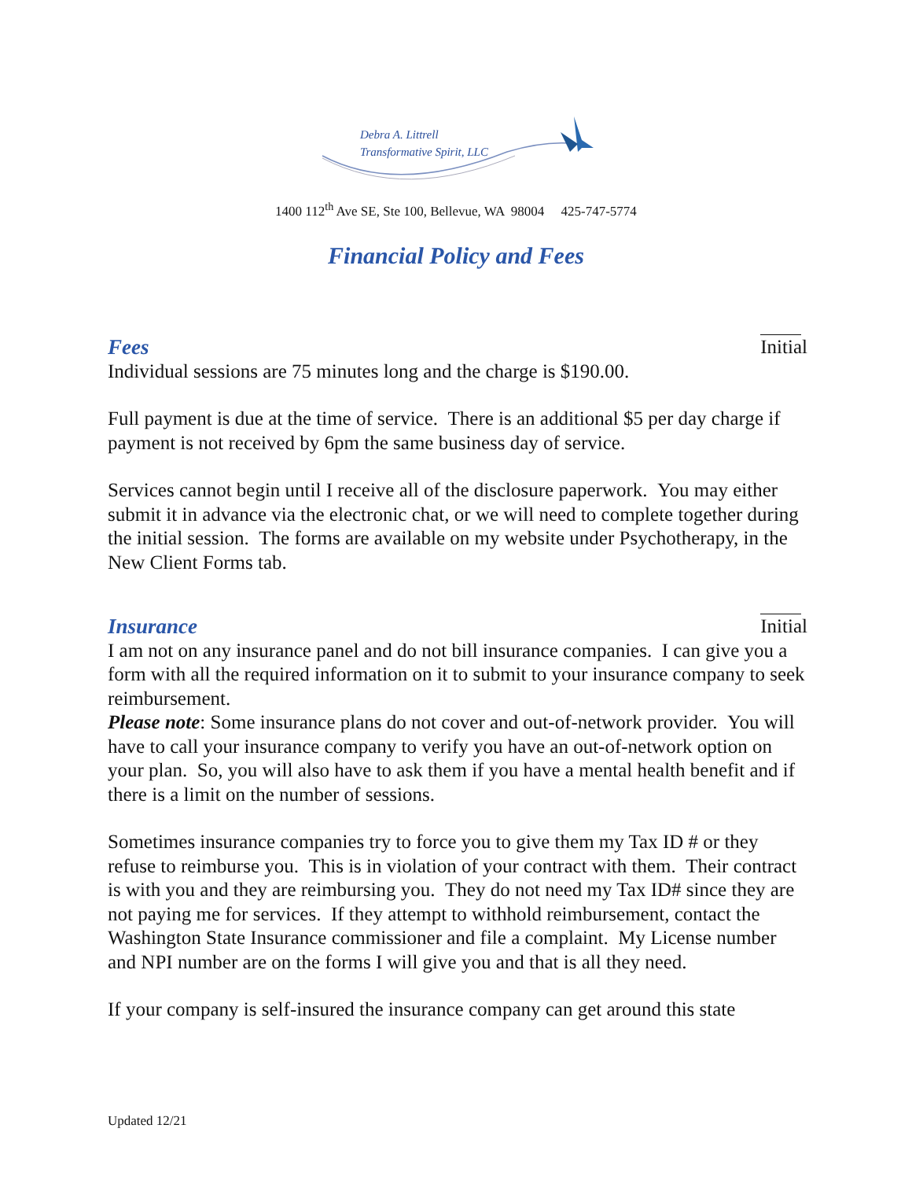Debra A. Littrell
Transformative Spirit, LLC
1400 112<sup>th</sup> Ave SE, Ste 100, Bellevue, WA 98004 425-747-5774
Financial Policy and Fees
Fees
Initial
Individual sessions are 75 minutes long and the charge is $190.00.
Full payment is due at the time of service. There is an additional $5 per day charge if payment is not received by 6pm the same business day of service.
Services cannot begin until I receive all of the disclosure paperwork. You may either submit it in advance via the electronic chat, or we will need to complete together during the initial session. The forms are available on my website under Psychotherapy, in the New Client Forms tab.
Insurance
Initial
I am not on any insurance panel and do not bill insurance companies. I can give you a form with all the required information on it to submit to your insurance company to seek reimbursement.
Please note: Some insurance plans do not cover and out-of-network provider. You will have to call your insurance company to verify you have an out-of-network option on your plan. So, you will also have to ask them if you have a mental health benefit and if there is a limit on the number of sessions.
Sometimes insurance companies try to force you to give them my Tax ID # or they refuse to reimburse you. This is in violation of your contract with them. Their contract is with you and they are reimbursing you. They do not need my Tax ID# since they are not paying me for services. If they attempt to withhold reimbursement, contact the Washington State Insurance commissioner and file a complaint. My License number and NPI number are on the forms I will give you and that is all they need.
If your company is self-insured the insurance company can get around this state
Updated 12/21